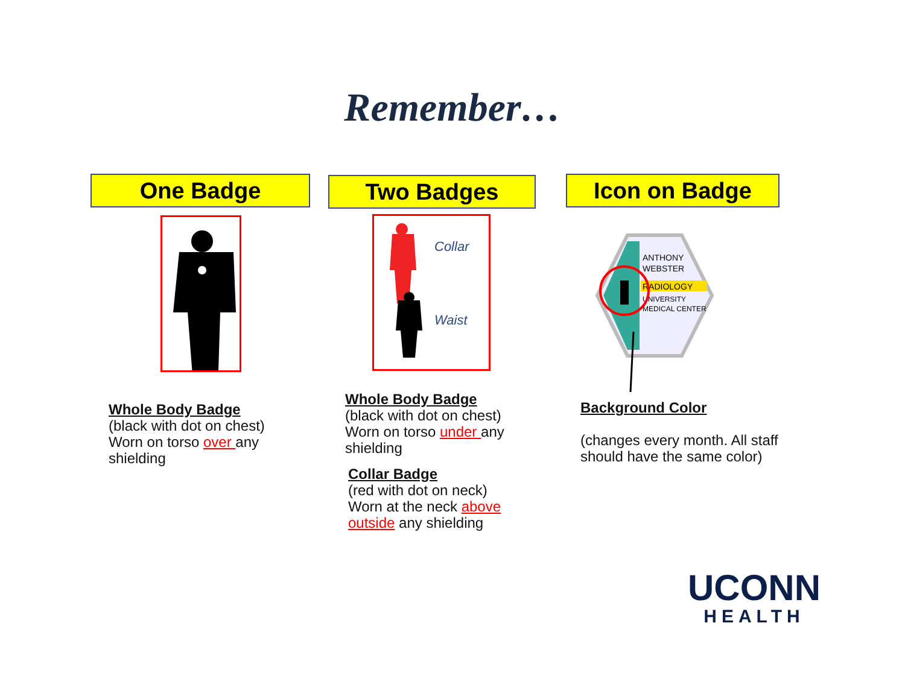Remember…
One Badge Two Badges Icon on Badge
Collar
Waist
ANTHONY
WEBSTER
RADIOLOGY
UNIVERSITY
MEDICAL CENTER
Whole Body Badge
(black with dot on chest)
Worn on torso over any
shielding
Whole Body Badge
(black with dot on chest)
Worn on torso under any
shielding
Collar Badge
(red with dot on neck)
Worn at the neck above
outside any shielding
Background Color
(changes every month. All staff
should have the same color)
UCONN
HEALTH